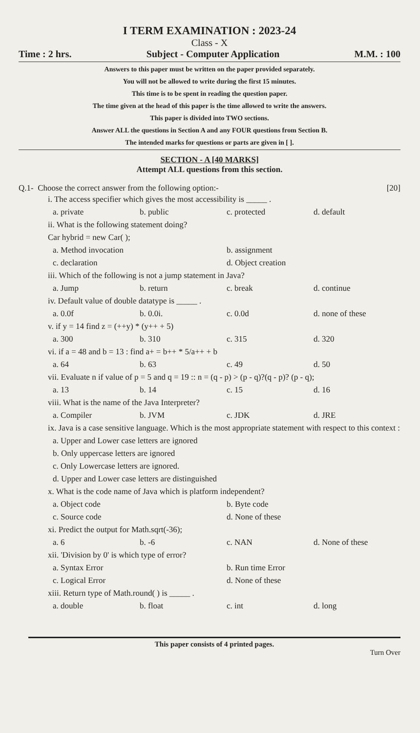I TERM EXAMINATION : 2023-24
Class - X
Time : 2 hrs. Subject - Computer Application M.M. : 100
Answers to this paper must be written on the paper provided separately.
You will not be allowed to write during the first 15 minutes.
This time is to be spent in reading the question paper.
The time given at the head of this paper is the time allowed to write the answers.
This paper is divided into TWO sections.
Answer ALL the questions in Section A and any FOUR questions from Section B.
The intended marks for questions or parts are given in [ ].
SECTION - A [40 MARKS]
Attempt ALL questions from this section.
Q.1- Choose the correct answer from the following option:- [20]
i. The access specifier which gives the most accessibility is _____ .
a. private b. public c. protected d. default
ii. What is the following statement doing?
Car hybrid = new Car( );
a. Method invocation b. assignment c. declaration d. Object creation
iii. Which of the following is not a jump statement in Java?
a. Jump b. return c. break d. continue
iv. Default value of double datatype is _____ .
a. 0.0f b. 0.0i. c. 0.0d d. none of these
v. if y = 14 find z = (++y) * (y++ + 5)
a. 300 b. 310 c. 315 d. 320
vi. if a = 48 and b = 13 : find a+ = b++ * 5/a++ + b
a. 64 b. 63 c. 49 d. 50
vii. Evaluate n if value of p = 5 and q = 19 :: n = (q - p) > (p - q)?(q - p)? (p - q);
a. 13 b. 14 c. 15 d. 16
viii. What is the name of the Java Interpreter?
a. Compiler b. JVM c. JDK d. JRE
ix. Java is a case sensitive language. Which is the most appropriate statement with respect to this context :
a. Upper and Lower case letters are ignored
b. Only uppercase letters are ignored
c. Only Lowercase letters are ignored.
d. Upper and Lower case letters are distinguished
x. What is the code name of Java which is platform independent?
a. Object code b. Byte code c. Source code d. None of these
xi. Predict the output for Math.sqrt(-36);
a. 6 b. -6 c. NAN d. None of these
xii. 'Division by 0' is which type of error?
a. Syntax Error b. Run time Error c. Logical Error d. None of these
xiii. Return type of Math.round( ) is _____ .
a. double b. float c. int d. long
This paper consists of 4 printed pages.
Turn Over